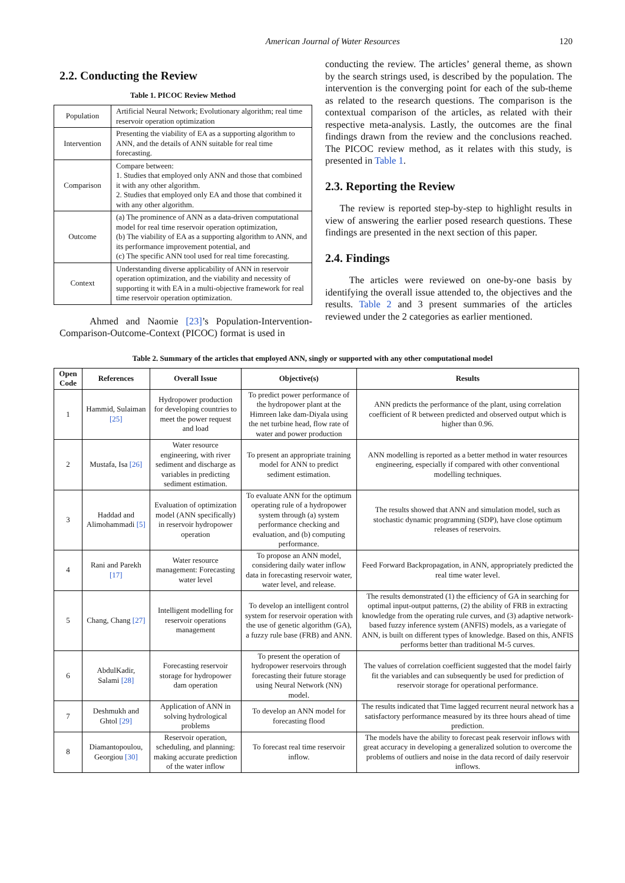American Journal of Water Resources 120
2.2. Conducting the Review
Table 1. PICOC Review Method
| Population | Artificial Neural Network; Evolutionary algorithm; real time reservoir operation optimization |
| Intervention | Presenting the viability of EA as a supporting algorithm to ANN, and the details of ANN suitable for real time forecasting. |
| Comparison | Compare between: 1. Studies that employed only ANN and those that combined it with any other algorithm. 2. Studies that employed only EA and those that combined it with any other algorithm. |
| Outcome | (a) The prominence of ANN as a data-driven computational model for real time reservoir operation optimization, (b) The viability of EA as a supporting algorithm to ANN, and its performance improvement potential, and (c) The specific ANN tool used for real time forecasting. |
| Context | Understanding diverse applicability of ANN in reservoir operation optimization, and the viability and necessity of supporting it with EA in a multi-objective framework for real time reservoir operation optimization. |
Ahmed and Naomie [23]’s Population-Intervention-Comparison-Outcome-Context (PICOC) format is used in
conducting the review. The articles’ general theme, as shown by the search strings used, is described by the population. The intervention is the converging point for each of the sub-theme as related to the research questions. The comparison is the contextual comparison of the articles, as related with their respective meta-analysis. Lastly, the outcomes are the final findings drawn from the review and the conclusions reached. The PICOC review method, as it relates with this study, is presented in Table 1.
2.3. Reporting the Review
The review is reported step-by-step to highlight results in view of answering the earlier posed research questions. These findings are presented in the next section of this paper.
2.4. Findings
The articles were reviewed on one-by-one basis by identifying the overall issue attended to, the objectives and the results. Table 2 and 3 present summaries of the articles reviewed under the 2 categories as earlier mentioned.
Table 2. Summary of the articles that employed ANN, singly or supported with any other computational model
| Open Code | References | Overall Issue | Objective(s) | Results |
| --- | --- | --- | --- | --- |
| 1 | Hammid, Sulaiman [25] | Hydropower production for developing countries to meet the power request and load | To predict power performance of the hydropower plant at the Himreen lake dam-Diyala using the net turbine head, flow rate of water and power production | ANN predicts the performance of the plant, using correlation coefficient of R between predicted and observed output which is higher than 0.96. |
| 2 | Mustafa, Isa [26] | Water resource engineering, with river sediment and discharge as variables in predicting sediment estimation. | To present an appropriate training model for ANN to predict sediment estimation. | ANN modelling is reported as a better method in water resources engineering, especially if compared with other conventional modelling techniques. |
| 3 | Haddad and Alimohammadi [5] | Evaluation of optimization model (ANN specifically) in reservoir hydropower operation | To evaluate ANN for the optimum operating rule of a hydropower system through (a) system performance checking and evaluation, and (b) computing performance. | The results showed that ANN and simulation model, such as stochastic dynamic programming (SDP), have close optimum releases of reservoirs. |
| 4 | Rani and Parekh [17] | Water resource management: Forecasting water level | To propose an ANN model, considering daily water inflow data in forecasting reservoir water, water level, and release. | Feed Forward Backpropagation, in ANN, appropriately predicted the real time water level. |
| 5 | Chang, Chang [27] | Intelligent modelling for reservoir operations management | To develop an intelligent control system for reservoir operation with the use of genetic algorithm (GA), a fuzzy rule base (FRB) and ANN. | The results demonstrated (1) the efficiency of GA in searching for optimal input-output patterns, (2) the ability of FRB in extracting knowledge from the operating rule curves, and (3) adaptive network-based fuzzy inference system (ANFIS) models, as a variegate of ANN, is built on different types of knowledge. Based on this, ANFIS performs better than traditional M-5 curves. |
| 6 | AbdulKadir, Salami [28] | Forecasting reservoir storage for hydropower dam operation | To present the operation of hydropower reservoirs through forecasting their future storage using Neural Network (NN) model. | The values of correlation coefficient suggested that the model fairly fit the variables and can subsequently be used for prediction of reservoir storage for operational performance. |
| 7 | Deshmukh and Ghtol [29] | Application of ANN in solving hydrological problems | To develop an ANN model for forecasting flood | The results indicated that Time lagged recurrent neural network has a satisfactory performance measured by its three hours ahead of time prediction. |
| 8 | Diamantopoulou, Georgiou [30] | Reservoir operation, scheduling, and planning: making accurate prediction of the water inflow | To forecast real time reservoir inflow. | The models have the ability to forecast peak reservoir inflows with great accuracy in developing a generalized solution to overcome the problems of outliers and noise in the data record of daily reservoir inflows. |